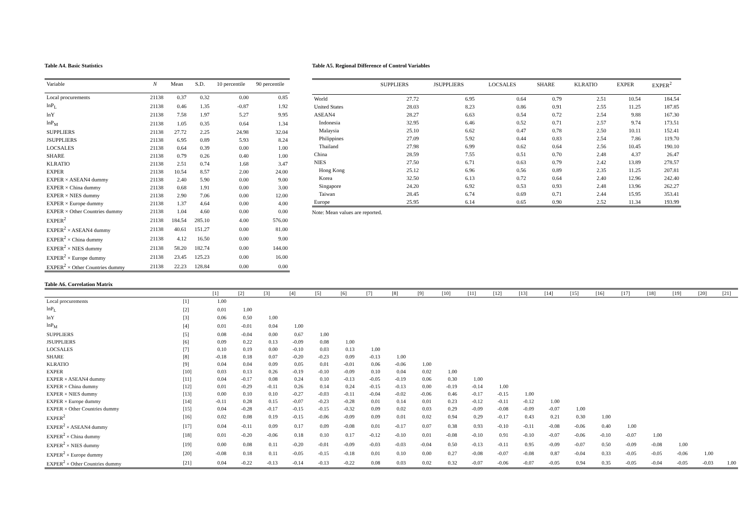Table A4. Basic Statistics
| Variable | N | Mean | S.D. | 10 percentile | 90 percentile |
| --- | --- | --- | --- | --- | --- |
| Local procurements | 21138 | 0.37 | 0.32 | 0.00 | 0.85 |
| lnP<sub>L</sub> | 21138 | 0.46 | 1.35 | -0.87 | 1.92 |
| lnY | 21138 | 7.58 | 1.97 | 5.27 | 9.95 |
| lnP<sub>M</sub> | 21138 | 1.05 | 0.35 | 0.64 | 1.34 |
| SUPPLIERS | 21138 | 27.72 | 2.25 | 24.98 | 32.04 |
| JSUPPLIERS | 21138 | 6.95 | 0.89 | 5.93 | 8.24 |
| LOCSALES | 21138 | 0.64 | 0.39 | 0.00 | 1.00 |
| SHARE | 21138 | 0.79 | 0.26 | 0.40 | 1.00 |
| KLRATIO | 21138 | 2.51 | 0.74 | 1.68 | 3.47 |
| EXPER | 21138 | 10.54 | 8.57 | 2.00 | 24.00 |
| EXPER × ASEAN4 dummy | 21138 | 2.40 | 5.90 | 0.00 | 9.00 |
| EXPER × China dummy | 21138 | 0.68 | 1.91 | 0.00 | 3.00 |
| EXPER × NIES dummy | 21138 | 2.90 | 7.06 | 0.00 | 12.00 |
| EXPER × Europe dummy | 21138 | 1.37 | 4.64 | 0.00 | 4.00 |
| EXPER × Other Countries dummy | 21138 | 1.04 | 4.60 | 0.00 | 0.00 |
| EXPER<sup>2</sup> | 21138 | 184.54 | 285.10 | 4.00 | 576.00 |
| EXPER<sup>2</sup> × ASEAN4 dummy | 21138 | 40.61 | 151.27 | 0.00 | 81.00 |
| EXPER<sup>2</sup> × China dummy | 21138 | 4.12 | 16.50 | 0.00 | 9.00 |
| EXPER<sup>2</sup> × NIES dummy | 21138 | 58.20 | 182.74 | 0.00 | 144.00 |
| EXPER<sup>2</sup> × Europe dummy | 21138 | 23.45 | 125.23 | 0.00 | 16.00 |
| EXPER<sup>2</sup> × Other Countries dummy | 21138 | 22.23 | 128.84 | 0.00 | 0.00 |
Table A5. Regional Difference of Control Variables
| | SUPPLIERS | JSUPPLIERS | LOCSALES | SHARE | KLRATIO | EXPER | EXPER<sup>2</sup> |
| --- | --- | --- | --- | --- | --- | --- | --- |
| World | 27.72 | 6.95 | 0.64 | 0.79 | 2.51 | 10.54 | 184.54 |
| United States | 28.03 | 8.23 | 0.86 | 0.91 | 2.55 | 11.25 | 187.85 |
| ASEAN4 | 28.27 | 6.63 | 0.54 | 0.72 | 2.54 | 9.88 | 167.30 |
| Indonesia | 32.95 | 6.46 | 0.52 | 0.71 | 2.57 | 9.74 | 173.51 |
| Malaysia | 25.10 | 6.62 | 0.47 | 0.78 | 2.50 | 10.11 | 152.41 |
| Philippines | 27.09 | 5.92 | 0.44 | 0.83 | 2.54 | 7.86 | 119.70 |
| Thailand | 27.98 | 6.99 | 0.62 | 0.64 | 2.56 | 10.45 | 190.10 |
| China | 28.59 | 7.55 | 0.51 | 0.70 | 2.48 | 4.37 | 26.47 |
| NIES | 27.50 | 6.71 | 0.63 | 0.79 | 2.42 | 13.89 | 278.57 |
| Hong Kong | 25.12 | 6.96 | 0.56 | 0.89 | 2.35 | 11.25 | 207.81 |
| Korea | 32.50 | 6.13 | 0.72 | 0.64 | 2.40 | 12.96 | 242.40 |
| Singapore | 24.20 | 6.92 | 0.53 | 0.93 | 2.48 | 13.96 | 262.27 |
| Taiwan | 28.45 | 6.74 | 0.69 | 0.71 | 2.44 | 15.95 | 353.41 |
| Europe | 25.95 | 6.14 | 0.65 | 0.90 | 2.52 | 11.34 | 193.99 |
Note: Mean values are reported.
Table A6. Correlation Matrix
| | | [1] | [2] | [3] | [4] | [5] | [6] | [7] | [8] | [9] | [10] | [11] | [12] | [13] | [14] | [15] | [16] | [17] | [18] | [19] | [20] | [21] |
| --- | --- | --- | --- | --- | --- | --- | --- | --- | --- | --- | --- | --- | --- | --- | --- | --- | --- | --- | --- | --- | --- | --- |
| Local procurements | [1] | 1.00 | | | | | | | | | | | | | | | | | | | | |
| lnP<sub>L</sub> | [2] | 0.01 | 1.00 | | | | | | | | | | | | | | | | | | | |
| lnY | [3] | 0.06 | 0.50 | 1.00 | | | | | | | | | | | | | | | | | | |
| lnP<sub>M</sub> | [4] | 0.01 | -0.01 | 0.04 | 1.00 | | | | | | | | | | | | | | | | | |
| SUPPLIERS | [5] | 0.08 | -0.04 | 0.00 | 0.67 | 1.00 | | | | | | | | | | | | | | | | |
| JSUPPLIERS | [6] | 0.09 | 0.22 | 0.13 | -0.09 | 0.08 | 1.00 | | | | | | | | | | | | | | | |
| LOCSALES | [7] | 0.10 | 0.19 | 0.00 | -0.10 | 0.03 | 0.13 | 1.00 | | | | | | | | | | | | | | |
| SHARE | [8] | -0.18 | 0.18 | 0.07 | -0.20 | -0.23 | 0.09 | -0.13 | 1.00 | | | | | | | | | | | | | |
| KLRATIO | [9] | 0.04 | 0.04 | 0.09 | 0.05 | 0.01 | -0.01 | 0.06 | -0.06 | 1.00 | | | | | | | | | | | | |
| EXPER | [10] | 0.03 | 0.13 | 0.26 | -0.19 | -0.10 | -0.09 | 0.10 | 0.04 | 0.02 | 1.00 | | | | | | | | | | | |
| EXPER × ASEAN4 dummy | [11] | 0.04 | -0.17 | 0.08 | 0.24 | 0.10 | -0.13 | -0.05 | -0.19 | 0.06 | 0.30 | 1.00 | | | | | | | | | | |
| EXPER × China dummy | [12] | 0.01 | -0.29 | -0.11 | 0.26 | 0.14 | 0.24 | -0.15 | -0.13 | 0.00 | -0.19 | -0.14 | 1.00 | | | | | | | | | |
| EXPER × NIES dummy | [13] | 0.00 | 0.10 | 0.10 | -0.27 | -0.03 | -0.11 | -0.04 | -0.02 | -0.06 | 0.46 | -0.17 | -0.15 | 1.00 | | | | | | | | |
| EXPER × Europe dummy | [14] | -0.11 | 0.28 | 0.15 | -0.07 | -0.23 | -0.28 | 0.01 | 0.14 | 0.01 | 0.23 | -0.12 | -0.11 | -0.12 | 1.00 | | | | | | | |
| EXPER × Other Countries dummy | [15] | 0.04 | -0.28 | -0.17 | -0.15 | -0.15 | -0.32 | 0.09 | 0.02 | 0.03 | 0.29 | -0.09 | -0.08 | -0.09 | -0.07 | 1.00 | | | | | | |
| EXPER<sup>2</sup> | [16] | 0.02 | 0.08 | 0.19 | -0.15 | -0.06 | -0.09 | 0.09 | 0.01 | 0.02 | 0.94 | 0.29 | -0.17 | 0.43 | 0.21 | 0.30 | 1.00 | | | | | |
| EXPER<sup>2</sup> × ASEAN4 dummy | [17] | 0.04 | -0.11 | 0.09 | 0.17 | 0.09 | -0.08 | 0.01 | -0.17 | 0.07 | 0.38 | 0.93 | -0.10 | -0.11 | -0.08 | -0.06 | 0.40 | 1.00 | | | | |
| EXPER<sup>2</sup> × China dummy | [18] | 0.01 | -0.20 | -0.06 | 0.18 | 0.10 | 0.17 | -0.12 | -0.10 | 0.01 | -0.08 | -0.10 | 0.91 | -0.10 | -0.07 | -0.06 | -0.10 | -0.07 | 1.00 | | | |
| EXPER<sup>2</sup> × NIES dummy | [19] | 0.00 | 0.08 | 0.11 | -0.20 | -0.01 | -0.09 | -0.03 | -0.03 | -0.04 | 0.50 | -0.13 | -0.11 | 0.95 | -0.09 | -0.07 | 0.50 | -0.09 | -0.08 | 1.00 | | |
| EXPER<sup>2</sup> × Europe dummy | [20] | -0.08 | 0.18 | 0.11 | -0.05 | -0.15 | -0.18 | 0.01 | 0.10 | 0.00 | 0.27 | -0.08 | -0.07 | -0.08 | 0.87 | -0.04 | 0.33 | -0.05 | -0.05 | -0.06 | 1.00 | |
| EXPER<sup>2</sup> × Other Countries dummy | [21] | 0.04 | -0.22 | -0.13 | -0.14 | -0.13 | -0.22 | 0.08 | 0.03 | 0.02 | 0.32 | -0.07 | -0.06 | -0.07 | -0.05 | 0.94 | 0.35 | -0.05 | -0.04 | -0.05 | -0.03 | 1.00 |